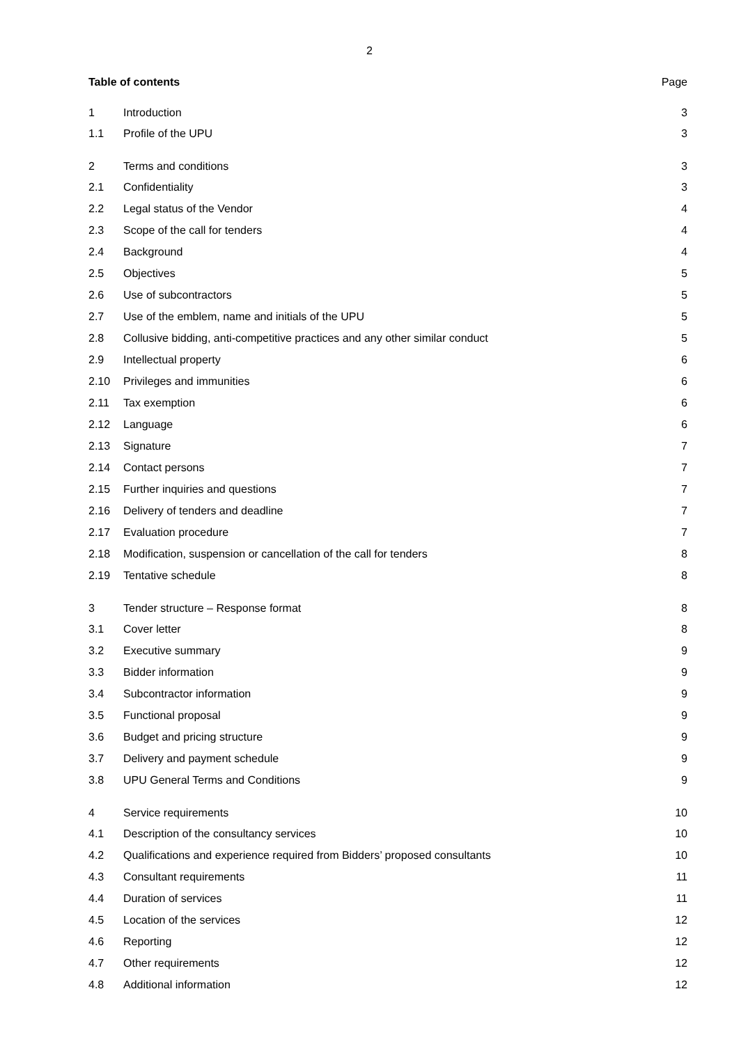2
| Table of contents | | Page |
| 1 | Introduction | 3 |
| 1.1 | Profile of the UPU | 3 |
| 2 | Terms and conditions | 3 |
| 2.1 | Confidentiality | 3 |
| 2.2 | Legal status of the Vendor | 4 |
| 2.3 | Scope of the call for tenders | 4 |
| 2.4 | Background | 4 |
| 2.5 | Objectives | 5 |
| 2.6 | Use of subcontractors | 5 |
| 2.7 | Use of the emblem, name and initials of the UPU | 5 |
| 2.8 | Collusive bidding, anti-competitive practices and any other similar conduct | 5 |
| 2.9 | Intellectual property | 6 |
| 2.10 | Privileges and immunities | 6 |
| 2.11 | Tax exemption | 6 |
| 2.12 | Language | 6 |
| 2.13 | Signature | 7 |
| 2.14 | Contact persons | 7 |
| 2.15 | Further inquiries and questions | 7 |
| 2.16 | Delivery of tenders and deadline | 7 |
| 2.17 | Evaluation procedure | 7 |
| 2.18 | Modification, suspension or cancellation of the call for tenders | 8 |
| 2.19 | Tentative schedule | 8 |
| 3 | Tender structure – Response format | 8 |
| 3.1 | Cover letter | 8 |
| 3.2 | Executive summary | 9 |
| 3.3 | Bidder information | 9 |
| 3.4 | Subcontractor information | 9 |
| 3.5 | Functional proposal | 9 |
| 3.6 | Budget and pricing structure | 9 |
| 3.7 | Delivery and payment schedule | 9 |
| 3.8 | UPU General Terms and Conditions | 9 |
| 4 | Service requirements | 10 |
| 4.1 | Description of the consultancy services | 10 |
| 4.2 | Qualifications and experience required from Bidders’ proposed consultants | 10 |
| 4.3 | Consultant requirements | 11 |
| 4.4 | Duration of services | 11 |
| 4.5 | Location of the services | 12 |
| 4.6 | Reporting | 12 |
| 4.7 | Other requirements | 12 |
| 4.8 | Additional information | 12 |